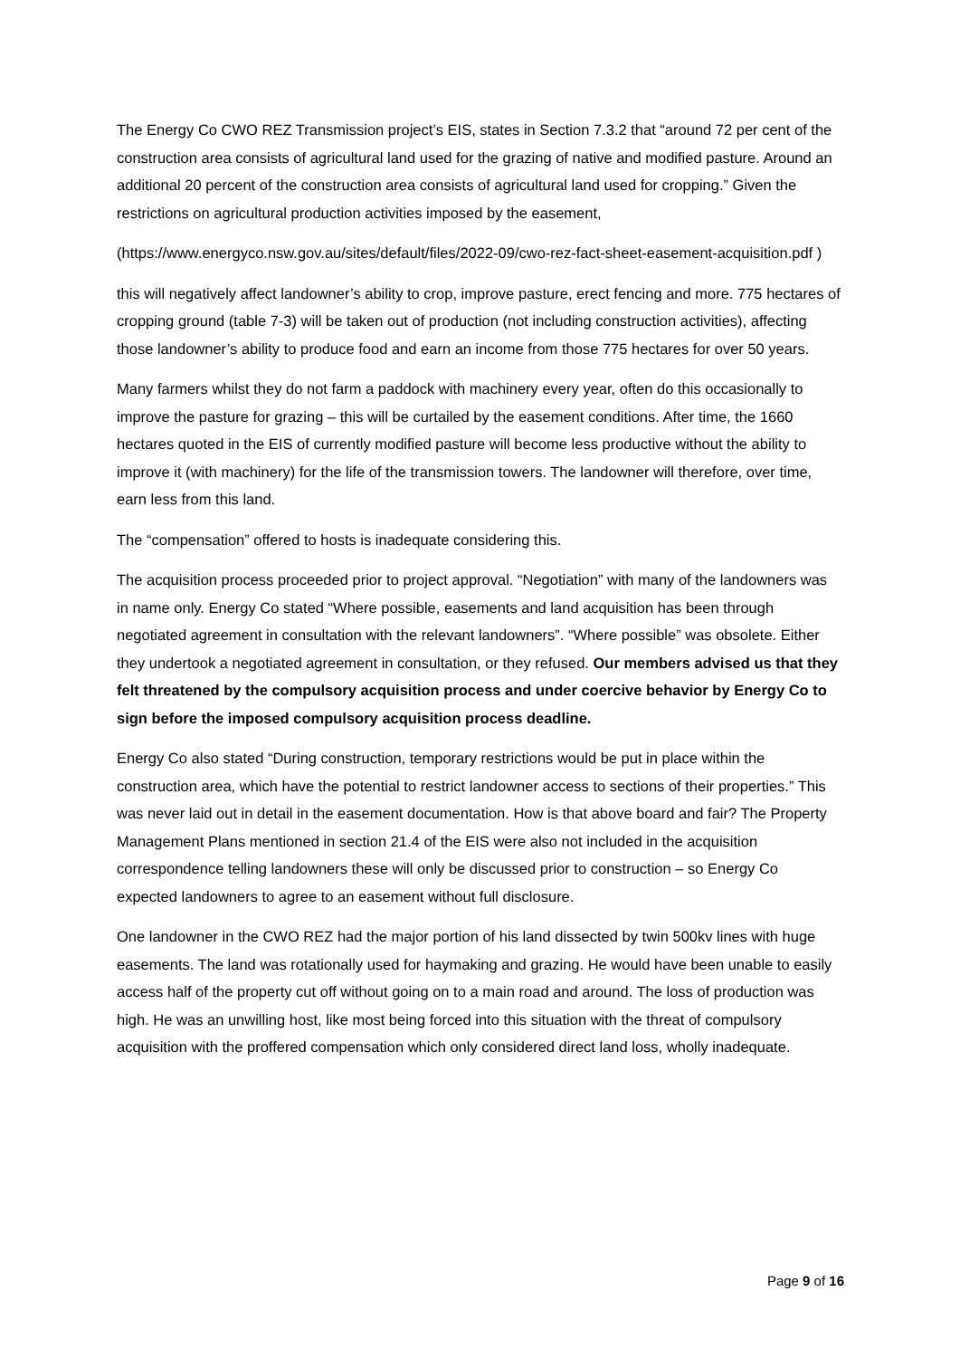The Energy Co CWO REZ Transmission project’s EIS, states in Section 7.3.2 that “around 72 per cent of the construction area consists of agricultural land used for the grazing of native and modified pasture. Around an additional 20 percent of the construction area consists of agricultural land used for cropping.” Given the restrictions on agricultural production activities imposed by the easement,
(https://www.energyco.nsw.gov.au/sites/default/files/2022-09/cwo-rez-fact-sheet-easement-acquisition.pdf )
this will negatively affect landowner’s ability to crop, improve pasture, erect fencing and more. 775 hectares of cropping ground (table 7-3) will be taken out of production (not including construction activities), affecting those landowner’s ability to produce food and earn an income from those 775 hectares for over 50 years.
Many farmers whilst they do not farm a paddock with machinery every year, often do this occasionally to improve the pasture for grazing – this will be curtailed by the easement conditions. After time, the 1660 hectares quoted in the EIS of currently modified pasture will become less productive without the ability to improve it (with machinery) for the life of the transmission towers. The landowner will therefore, over time, earn less from this land.
The “compensation” offered to hosts is inadequate considering this.
The acquisition process proceeded prior to project approval. “Negotiation” with many of the landowners was in name only. Energy Co stated “Where possible, easements and land acquisition has been through negotiated agreement in consultation with the relevant landowners”. “Where possible” was obsolete. Either they undertook a negotiated agreement in consultation, or they refused. Our members advised us that they felt threatened by the compulsory acquisition process and under coercive behavior by Energy Co to sign before the imposed compulsory acquisition process deadline.
Energy Co also stated “During construction, temporary restrictions would be put in place within the construction area, which have the potential to restrict landowner access to sections of their properties.” This was never laid out in detail in the easement documentation. How is that above board and fair? The Property Management Plans mentioned in section 21.4 of the EIS were also not included in the acquisition correspondence telling landowners these will only be discussed prior to construction – so Energy Co expected landowners to agree to an easement without full disclosure.
One landowner in the CWO REZ had the major portion of his land dissected by twin 500kv lines with huge easements. The land was rotationally used for haymaking and grazing. He would have been unable to easily access half of the property cut off without going on to a main road and around. The loss of production was high. He was an unwilling host, like most being forced into this situation with the threat of compulsory acquisition with the proffered compensation which only considered direct land loss, wholly inadequate.
Page 9 of 16